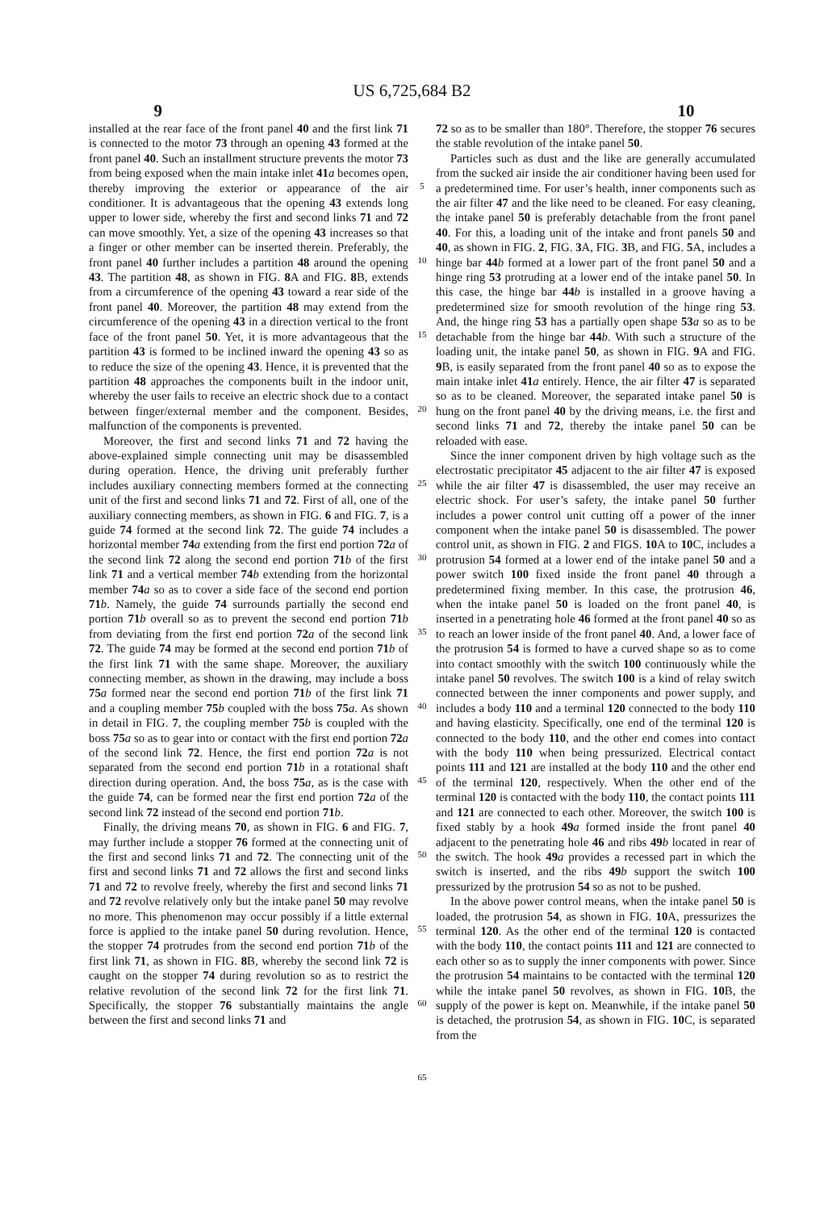US 6,725,684 B2
9 10
installed at the rear face of the front panel 40 and the first link 71 is connected to the motor 73 through an opening 43 formed at the front panel 40. Such an installment structure prevents the motor 73 from being exposed when the main intake inlet 41 a becomes open, thereby improving the exterior or appearance of the air conditioner. It is advantageous that the opening 43 extends long upper to lower side, whereby the first and second links 71 and 72 can move smoothly. Yet, a size of the opening 43 increases so that a finger or other member can be inserted therein. Preferably, the front panel 40 further includes a partition 48 around the opening 43. The partition 48, as shown in FIG. 8 A and FIG. 8 B, extends from a circumference of the opening 43 toward a rear side of the front panel 40. Moreover, the partition 48 may extend from the circumference of the opening 43 in a direction vertical to the front face of the front panel 50. Yet, it is more advantageous that the partition 43 is formed to be inclined inward the opening 43 so as to reduce the size of the opening 43. Hence, it is prevented that the partition 48 approaches the components built in the indoor unit, whereby the user fails to receive an electric shock due to a contact between finger/external member and the component. Besides, malfunction of the components is prevented.
Moreover, the first and second links 71 and 72 having the above-explained simple connecting unit may be disassembled during operation. Hence, the driving unit preferably further includes auxiliary connecting members formed at the connecting unit of the first and second links 71 and 72. First of all, one of the auxiliary connecting members, as shown in FIG. 6 and FIG. 7, is a guide 74 formed at the second link 72. The guide 74 includes a horizontal member 74 a extending from the first end portion 72 a of the second link 72 along the second end portion 71 b of the first link 71 and a vertical member 74 b extending from the horizontal member 74 a so as to cover a side face of the second end portion 71 b. Namely, the guide 74 surrounds partially the second end portion 71 b overall so as to prevent the second end portion 71 b from deviating from the first end portion 72 a of the second link 72. The guide 74 may be formed at the second end portion 71 b of the first link 71 with the same shape. Moreover, the auxiliary connecting member, as shown in the drawing, may include a boss 75 a formed near the second end portion 71 b of the first link 71 and a coupling member 75 b coupled with the boss 75 a. As shown in detail in FIG. 7, the coupling member 75 b is coupled with the boss 75 a so as to gear into or contact with the first end portion 72 a of the second link 72. Hence, the first end portion 72 a is not separated from the second end portion 71 b in a rotational shaft direction during operation. And, the boss 75 a, as is the case with the guide 74, can be formed near the first end portion 72 a of the second link 72 instead of the second end portion 71 b.
Finally, the driving means 70, as shown in FIG. 6 and FIG. 7, may further include a stopper 76 formed at the connecting unit of the first and second links 71 and 72. The connecting unit of the first and second links 71 and 72 allows the first and second links 71 and 72 to revolve freely, whereby the first and second links 71 and 72 revolve relatively only but the intake panel 50 may revolve no more. This phenomenon may occur possibly if a little external force is applied to the intake panel 50 during revolution. Hence, the stopper 74 protrudes from the second end portion 71 b of the first link 71, as shown in FIG. 8 B, whereby the second link 72 is caught on the stopper 74 during revolution so as to restrict the relative revolution of the second link 72 for the first link 71. Specifically, the stopper 76 substantially maintains the angle between the first and second links 71 and
5
10
15
20
25
30
35
40
45
50
55
60
65
72 so as to be smaller than 180°. Therefore, the stopper 76 secures the stable revolution of the intake panel 50.
Particles such as dust and the like are generally accumulated from the sucked air inside the air conditioner having been used for a predetermined time. For user’s health, inner components such as the air filter 47 and the like need to be cleaned. For easy cleaning, the intake panel 50 is preferably detachable from the front panel 40. For this, a loading unit of the intake and front panels 50 and 40, as shown in FIG. 2, FIG. 3 A, FIG. 3 B, and FIG. 5 A, includes a hinge bar 44 b formed at a lower part of the front panel 50 and a hinge ring 53 protruding at a lower end of the intake panel 50. In this case, the hinge bar 44 b is installed in a groove having a predetermined size for smooth revolution of the hinge ring 53. And, the hinge ring 53 has a partially open shape 53 a so as to be detachable from the hinge bar 44 b. With such a structure of the loading unit, the intake panel 50, as shown in FIG. 9 A and FIG. 9 B, is easily separated from the front panel 40 so as to expose the main intake inlet 41 a entirely. Hence, the air filter 47 is separated so as to be cleaned. Moreover, the separated intake panel 50 is hung on the front panel 40 by the driving means, i.e. the first and second links 71 and 72, thereby the intake panel 50 can be reloaded with ease.
Since the inner component driven by high voltage such as the electrostatic precipitator 45 adjacent to the air filter 47 is exposed while the air filter 47 is disassembled, the user may receive an electric shock. For user’s safety, the intake panel 50 further includes a power control unit cutting off a power of the inner component when the intake panel 50 is disassembled. The power control unit, as shown in FIG. 2 and FIGS. 10 A to 10 C, includes a protrusion 54 formed at a lower end of the intake panel 50 and a power switch 100 fixed inside the front panel 40 through a predetermined fixing member. In this case, the protrusion 46, when the intake panel 50 is loaded on the front panel 40, is inserted in a penetrating hole 46 formed at the front panel 40 so as to reach an lower inside of the front panel 40. And, a lower face of the protrusion 54 is formed to have a curved shape so as to come into contact smoothly with the switch 100 continuously while the intake panel 50 revolves. The switch 100 is a kind of relay switch connected between the inner components and power supply, and includes a body 110 and a terminal 120 connected to the body 110 and having elasticity. Specifically, one end of the terminal 120 is connected to the body 110, and the other end comes into contact with the body 110 when being pressurized. Electrical contact points 111 and 121 are installed at the body 110 and the other end of the terminal 120, respectively. When the other end of the terminal 120 is contacted with the body 110, the contact points 111 and 121 are connected to each other. Moreover, the switch 100 is fixed stably by a hook 49 a formed inside the front panel 40 adjacent to the penetrating hole 46 and ribs 49 b located in rear of the switch. The hook 49 a provides a recessed part in which the switch is inserted, and the ribs 49 b support the switch 100 pressurized by the protrusion 54 so as not to be pushed.
In the above power control means, when the intake panel 50 is loaded, the protrusion 54, as shown in FIG. 10 A, pressurizes the terminal 120. As the other end of the terminal 120 is contacted with the body 110, the contact points 111 and 121 are connected to each other so as to supply the inner components with power. Since the protrusion 54 maintains to be contacted with the terminal 120 while the intake panel 50 revolves, as shown in FIG. 10 B, the supply of the power is kept on. Meanwhile, if the intake panel 50 is detached, the protrusion 54, as shown in FIG. 10 C, is separated from the